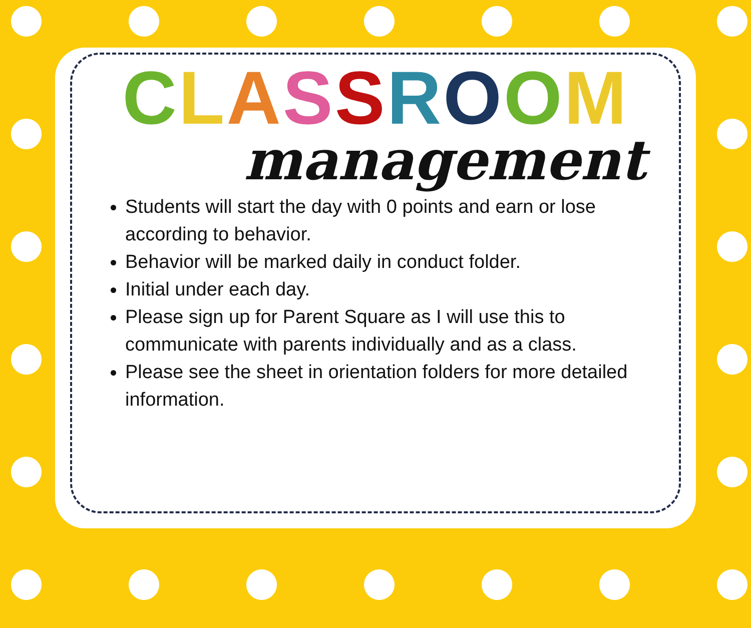CLASSROOM
management
Students will start the day with 0 points and earn or lose according to behavior.
Behavior will be marked daily in conduct folder.
Initial under each day.
Please sign up for Parent Square as I will use this to communicate with parents individually and as a class.
Please see the sheet in orientation folders for more detailed information.